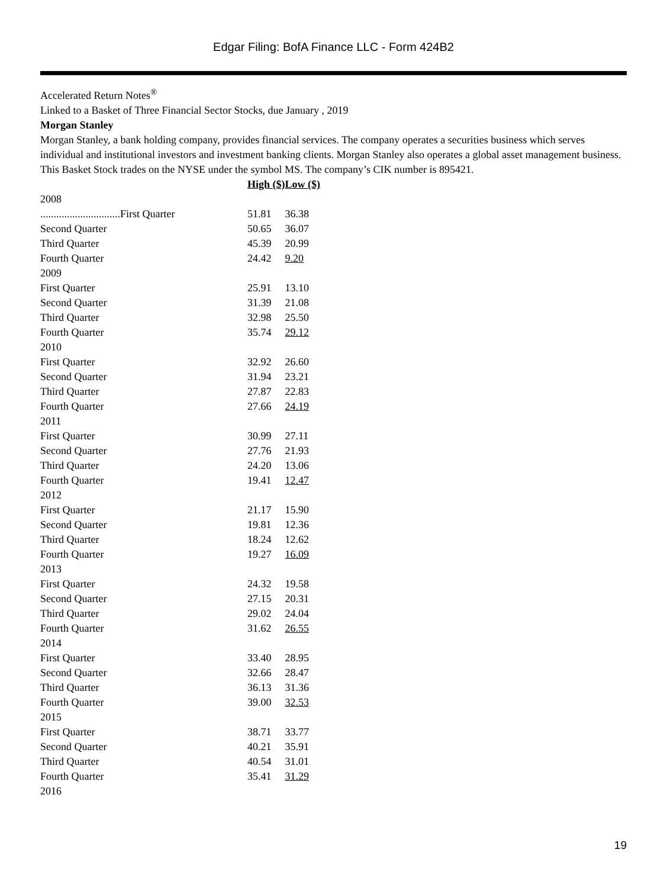Edgar Filing: BofA Finance LLC - Form 424B2
Accelerated Return Notes<sup>®</sup>
Linked to a Basket of Three Financial Sector Stocks, due January , 2019
Morgan Stanley
Morgan Stanley, a bank holding company, provides financial services. The company operates a securities business which serves individual and institutional investors and investment banking clients. Morgan Stanley also operates a global asset management business. This Basket Stock trades on the NYSE under the symbol MS. The company’s CIK number is 895421.
| | High ($) | Low ($) |
| 2008 | | |
| ..............................First Quarter | 51.81 | 36.38 |
| Second Quarter | 50.65 | 36.07 |
| Third Quarter | 45.39 | 20.99 |
| Fourth Quarter | 24.42 | 9.20 |
| 2009 | | |
| First Quarter | 25.91 | 13.10 |
| Second Quarter | 31.39 | 21.08 |
| Third Quarter | 32.98 | 25.50 |
| Fourth Quarter | 35.74 | 29.12 |
| 2010 | | |
| First Quarter | 32.92 | 26.60 |
| Second Quarter | 31.94 | 23.21 |
| Third Quarter | 27.87 | 22.83 |
| Fourth Quarter | 27.66 | 24.19 |
| 2011 | | |
| First Quarter | 30.99 | 27.11 |
| Second Quarter | 27.76 | 21.93 |
| Third Quarter | 24.20 | 13.06 |
| Fourth Quarter | 19.41 | 12.47 |
| 2012 | | |
| First Quarter | 21.17 | 15.90 |
| Second Quarter | 19.81 | 12.36 |
| Third Quarter | 18.24 | 12.62 |
| Fourth Quarter | 19.27 | 16.09 |
| 2013 | | |
| First Quarter | 24.32 | 19.58 |
| Second Quarter | 27.15 | 20.31 |
| Third Quarter | 29.02 | 24.04 |
| Fourth Quarter | 31.62 | 26.55 |
| 2014 | | |
| First Quarter | 33.40 | 28.95 |
| Second Quarter | 32.66 | 28.47 |
| Third Quarter | 36.13 | 31.36 |
| Fourth Quarter | 39.00 | 32.53 |
| 2015 | | |
| First Quarter | 38.71 | 33.77 |
| Second Quarter | 40.21 | 35.91 |
| Third Quarter | 40.54 | 31.01 |
| Fourth Quarter | 35.41 | 31.29 |
| 2016 | | |
19